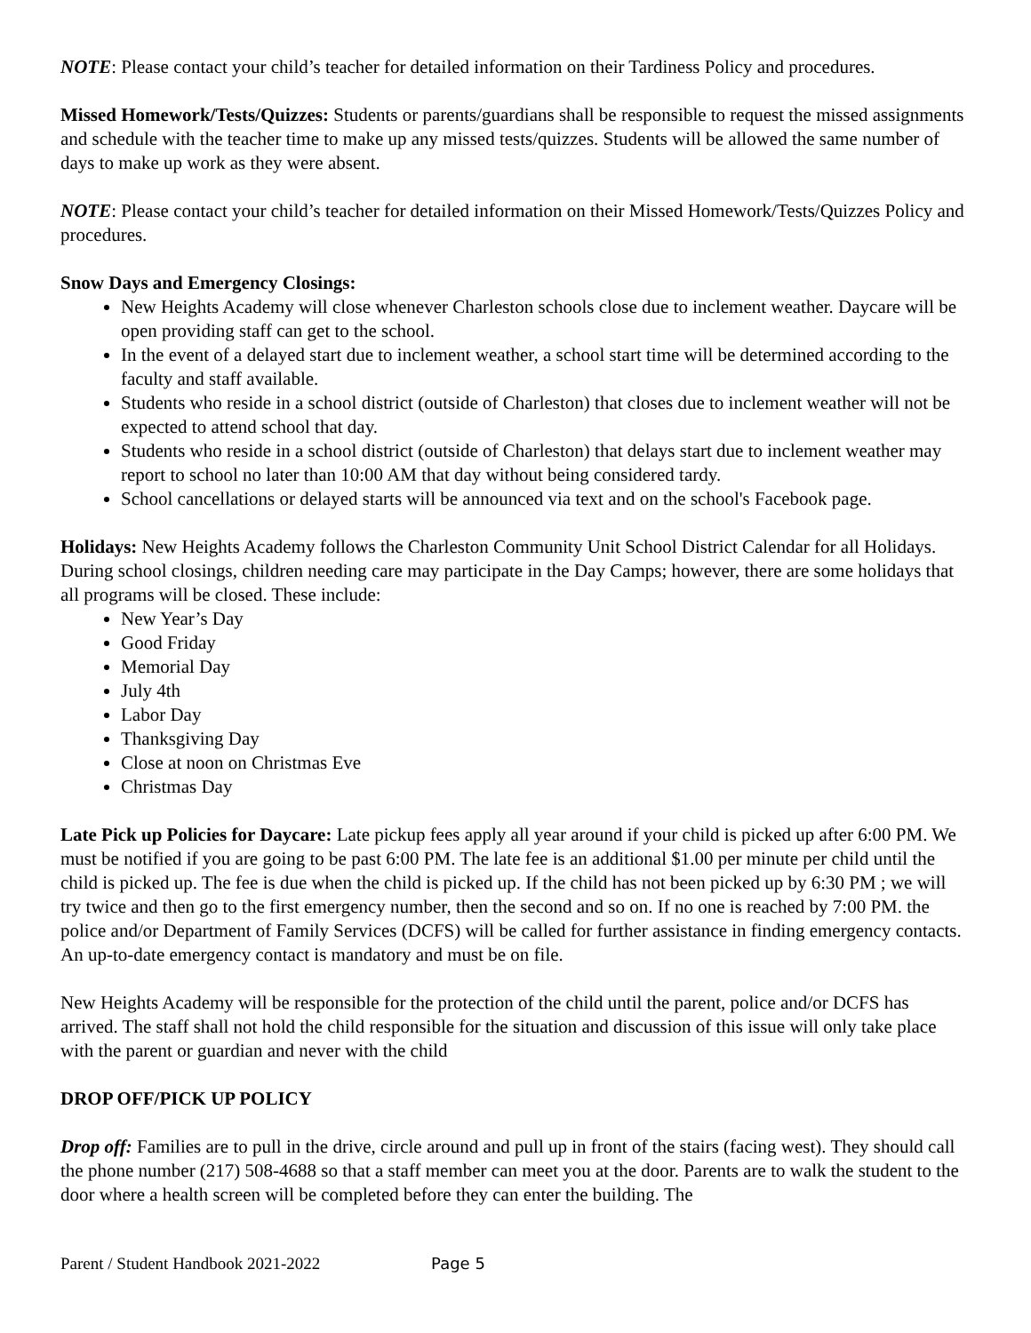NOTE: Please contact your child’s teacher for detailed information on their Tardiness Policy and procedures.
Missed Homework/Tests/Quizzes: Students or parents/guardians shall be responsible to request the missed assignments and schedule with the teacher time to make up any missed tests/quizzes. Students will be allowed the same number of days to make up work as they were absent.
NOTE: Please contact your child’s teacher for detailed information on their Missed Homework/Tests/Quizzes Policy and procedures.
Snow Days and Emergency Closings:
New Heights Academy will close whenever Charleston schools close due to inclement weather. Daycare will be open providing staff can get to the school.
In the event of a delayed start due to inclement weather, a school start time will be determined according to the faculty and staff available.
Students who reside in a school district (outside of Charleston) that closes due to inclement weather will not be expected to attend school that day.
Students who reside in a school district (outside of Charleston) that delays start due to inclement weather may report to school no later than 10:00 AM that day without being considered tardy.
School cancellations or delayed starts will be announced via text and on the school's Facebook page.
Holidays: New Heights Academy follows the Charleston Community Unit School District Calendar for all Holidays. During school closings, children needing care may participate in the Day Camps; however, there are some holidays that all programs will be closed. These include:
New Year’s Day
Good Friday
Memorial Day
July 4th
Labor Day
Thanksgiving Day
Close at noon on Christmas Eve
Christmas Day
Late Pick up Policies for Daycare: Late pickup fees apply all year around if your child is picked up after 6:00 PM. We must be notified if you are going to be past 6:00 PM. The late fee is an additional $1.00 per minute per child until the child is picked up. The fee is due when the child is picked up. If the child has not been picked up by 6:30 PM ; we will try twice and then go to the first emergency number, then the second and so on. If no one is reached by 7:00 PM. the police and/or Department of Family Services (DCFS) will be called for further assistance in finding emergency contacts. An up-to-date emergency contact is mandatory and must be on file.
New Heights Academy will be responsible for the protection of the child until the parent, police and/or DCFS has arrived. The staff shall not hold the child responsible for the situation and discussion of this issue will only take place with the parent or guardian and never with the child
DROP OFF/PICK UP POLICY
Drop off: Families are to pull in the drive, circle around and pull up in front of the stairs (facing west). They should call the phone number (217) 508-4688 so that a staff member can meet you at the door. Parents are to walk the student to the door where a health screen will be completed before they can enter the building. The
Parent / Student Handbook 2021-2022 Page 5